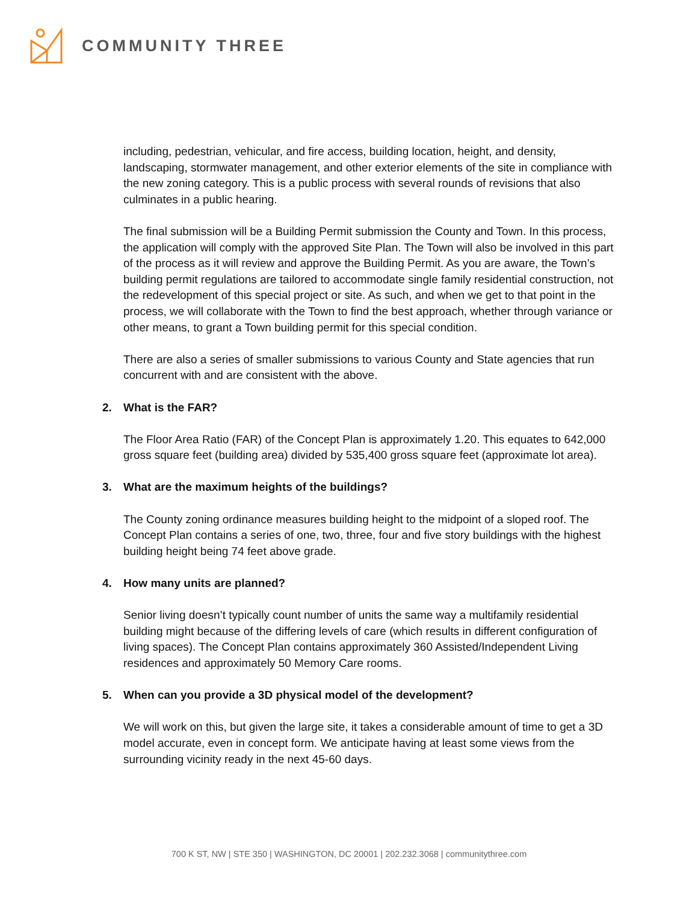COMMUNITY THREE
including, pedestrian, vehicular, and fire access, building location, height, and density, landscaping, stormwater management, and other exterior elements of the site in compliance with the new zoning category. This is a public process with several rounds of revisions that also culminates in a public hearing.
The final submission will be a Building Permit submission the County and Town. In this process, the application will comply with the approved Site Plan. The Town will also be involved in this part of the process as it will review and approve the Building Permit. As you are aware, the Town’s building permit regulations are tailored to accommodate single family residential construction, not the redevelopment of this special project or site. As such, and when we get to that point in the process, we will collaborate with the Town to find the best approach, whether through variance or other means, to grant a Town building permit for this special condition.
There are also a series of smaller submissions to various County and State agencies that run concurrent with and are consistent with the above.
2. What is the FAR?
The Floor Area Ratio (FAR) of the Concept Plan is approximately 1.20. This equates to 642,000 gross square feet (building area) divided by 535,400 gross square feet (approximate lot area).
3. What are the maximum heights of the buildings?
The County zoning ordinance measures building height to the midpoint of a sloped roof. The Concept Plan contains a series of one, two, three, four and five story buildings with the highest building height being 74 feet above grade.
4. How many units are planned?
Senior living doesn’t typically count number of units the same way a multifamily residential building might because of the differing levels of care (which results in different configuration of living spaces). The Concept Plan contains approximately 360 Assisted/Independent Living residences and approximately 50 Memory Care rooms.
5. When can you provide a 3D physical model of the development?
We will work on this, but given the large site, it takes a considerable amount of time to get a 3D model accurate, even in concept form. We anticipate having at least some views from the surrounding vicinity ready in the next 45-60 days.
700 K ST, NW | STE 350 | WASHINGTON, DC 20001 | 202.232.3068 | communitythree.com